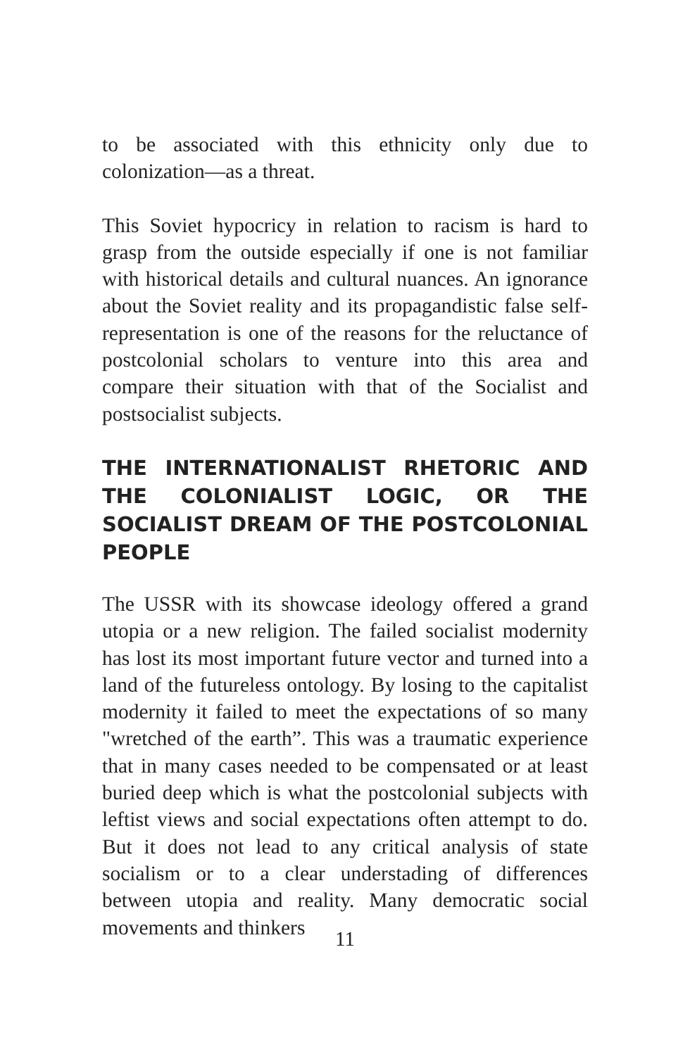to be associated with this ethnicity only due to colonization—as a threat.
This Soviet hypocricy in relation to racism is hard to grasp from the outside especially if one is not familiar with historical details and cultural nuances. An ignorance about the Soviet reality and its propagandistic false self-representation is one of the reasons for the reluctance of postcolonial scholars to venture into this area and compare their situation with that of the Socialist and postsocialist subjects.
THE INTERNATIONALIST RHETORIC AND THE COLONIALIST LOGIC, OR THE SOCIALIST DREAM OF THE POSTCOLONIAL PEOPLE
The USSR with its showcase ideology offered a grand utopia or a new religion. The failed socialist modernity has lost its most important future vector and turned into a land of the futureless ontology. By losing to the capitalist modernity it failed to meet the expectations of so many "wretched of the earth”. This was a traumatic experience that in many cases needed to be compensated or at least buried deep which is what the postcolonial subjects with leftist views and social expectations often attempt to do. But it does not lead to any critical analysis of state socialism or to a clear understading of differences between utopia and reality. Many democratic social movements and thinkers
11